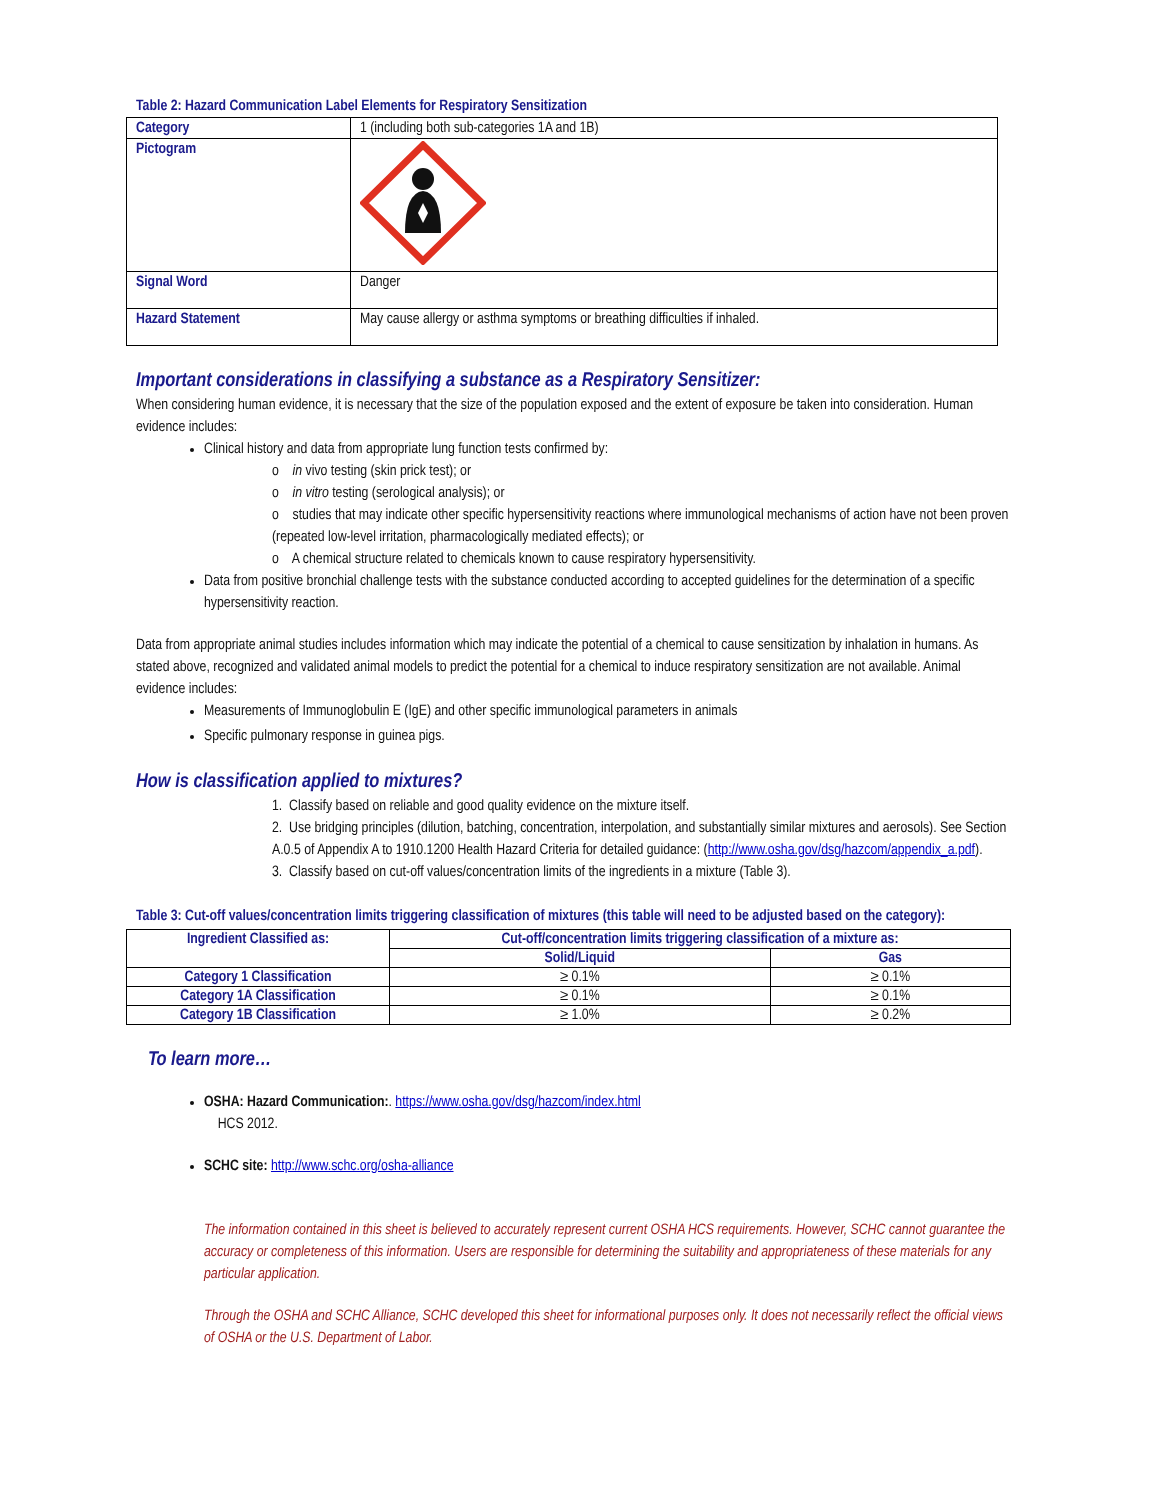Table 2: Hazard Communication Label Elements for Respiratory Sensitization
| Category | 1 (including both sub-categories 1A and 1B) |
| Pictogram | |
| Signal Word | Danger |
| Hazard Statement | May cause allergy or asthma symptoms or breathing difficulties if inhaled. |
Important considerations in classifying a substance as a Respiratory Sensitizer:
When considering human evidence, it is necessary that the size of the population exposed and the extent of exposure be taken into consideration. Human evidence includes:
Clinical history and data from appropriate lung function tests confirmed by:
o in vivo testing (skin prick test); or
o in vitro testing (serological analysis); or
o studies that may indicate other specific hypersensitivity reactions where immunological mechanisms of action have not been proven (repeated low-level irritation, pharmacologically mediated effects); or
o A chemical structure related to chemicals known to cause respiratory hypersensitivity.
Data from positive bronchial challenge tests with the substance conducted according to accepted guidelines for the determination of a specific hypersensitivity reaction.
Data from appropriate animal studies includes information which may indicate the potential of a chemical to cause sensitization by inhalation in humans. As stated above, recognized and validated animal models to predict the potential for a chemical to induce respiratory sensitization are not available. Animal evidence includes:
Measurements of Immunoglobulin E (IgE) and other specific immunological parameters in animals
Specific pulmonary response in guinea pigs.
How is classification applied to mixtures?
1. Classify based on reliable and good quality evidence on the mixture itself.
2. Use bridging principles (dilution, batching, concentration, interpolation, and substantially similar mixtures and aerosols). See Section A.0.5 of Appendix A to 1910.1200 Health Hazard Criteria for detailed guidance: (http://www.osha.gov/dsg/hazcom/appendix_a.pdf).
3. Classify based on cut-off values/concentration limits of the ingredients in a mixture (Table 3).
Table 3: Cut-off values/concentration limits triggering classification of mixtures (this table will need to be adjusted based on the category):
| Ingredient Classified as: | Cut-off/concentration limits triggering classification of a mixture as: | |
| --- | --- | --- |
| | Solid/Liquid | Gas |
| Category 1 Classification | ≥ 0.1% | ≥ 0.1% |
| Category 1A Classification | ≥ 0.1% | ≥ 0.1% |
| Category 1B Classification | ≥ 1.0% | ≥ 0.2% |
To learn more…
OSHA: Hazard Communication:. https://www.osha.gov/dsg/hazcom/index.html
HCS 2012.
SCHC site: http://www.schc.org/osha-alliance
The information contained in this sheet is believed to accurately represent current OSHA HCS requirements. However, SCHC cannot guarantee the accuracy or completeness of this information. Users are responsible for determining the suitability and appropriateness of these materials for any particular application.
Through the OSHA and SCHC Alliance, SCHC developed this sheet for informational purposes only. It does not necessarily reflect the official views of OSHA or the U.S. Department of Labor.